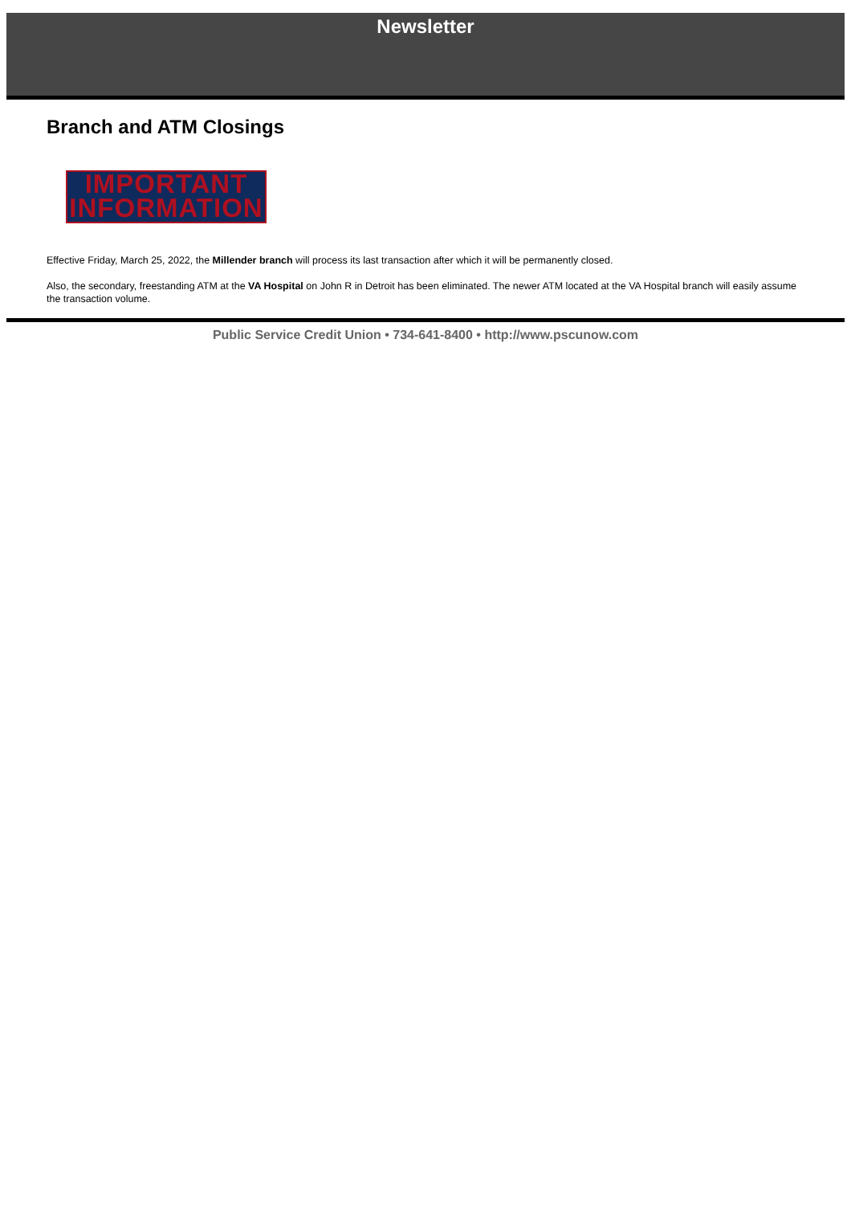Newsletter
Branch and ATM Closings
IMPORTANT
INFORMATION
Effective Friday, March 25, 2022, the Millender branch will process its last transaction after which it will be permanently closed.
Also, the secondary, freestanding ATM at the VA Hospital on John R in Detroit has been eliminated. The newer ATM located at the VA Hospital branch will easily assume the transaction volume.
Public Service Credit Union • 734-641-8400 • http://www.pscunow.com